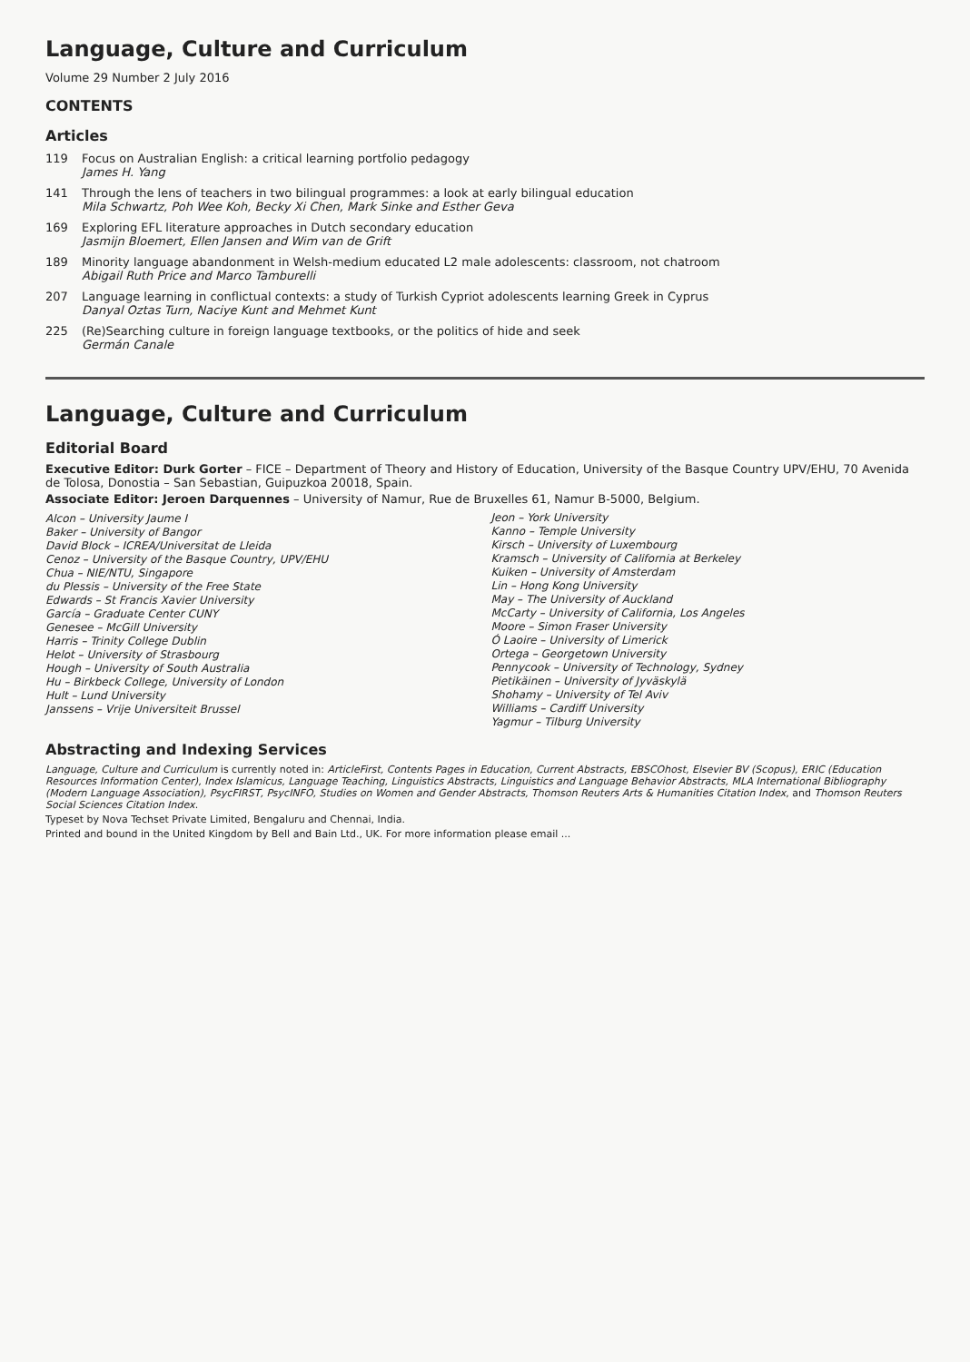Language, Culture and Curriculum
Volume 29 Number 2 July 2016
CONTENTS
Articles
119 Focus on Australian English: a critical learning portfolio pedagogy
James H. Yang
141 Through the lens of teachers in two bilingual programmes: a look at early bilingual education
Mila Schwartz, Poh Wee Koh, Becky Xi Chen, Mark Sinke and Esther Geva
169 Exploring EFL literature approaches in Dutch secondary education
Jasmijn Bloemert, Ellen Jansen and Wim van de Grift
189 Minority language abandonment in Welsh-medium educated L2 male adolescents: classroom, not chatroom
Abigail Ruth Price and Marco Tamburelli
207 Language learning in conflictual contexts: a study of Turkish Cypriot adolescents learning Greek in Cyprus
Danyal Oztas Turn, Naciye Kunt and Mehmet Kunt
225 (Re)Searching culture in foreign language textbooks, or the politics of hide and seek
Germán Canale
Language, Culture and Curriculum
Editorial Board
Executive Editor: Durk Gorter – FICE – Department of Theory and History of Education, University of the Basque Country UPV/EHU, 70 Avenida de Tolosa, Donostia – San Sebastian, Guipuzkoa 20018, Spain.
Associate Editor: Jeroen Darquennes – University of Namur, Rue de Bruxelles 61, Namur B-5000, Belgium.
Alcon – University Jaume I
Baker – University of Bangor
David Block – ICREA/Universitat de Lleida
Cenoz – University of the Basque Country, UPV/EHU
Chua – NIE/NTU, Singapore
du Plessis – University of the Free State
Edwards – St Francis Xavier University
García – Graduate Center CUNY
Genesee – McGill University
Harris – Trinity College Dublin
Helot – University of Strasbourg
Hough – University of South Australia
Hu – Birkbeck College, University of London
Hult – Lund University
Janssens – Vrije Universiteit Brussel
Jeon – York University
Kanno – Temple University
Kirsch – University of Luxembourg
Kramsch – University of California at Berkeley
Kuiken – University of Amsterdam
Lin – Hong Kong University
May – The University of Auckland
McCarty – University of California, Los Angeles
Moore – Simon Fraser University
Ó Laoire – University of Limerick
Ortega – Georgetown University
Pennycook – University of Technology, Sydney
Pietikäinen – University of Jyväskylä
Shohamy – University of Tel Aviv
Williams – Cardiff University
Yagmur – Tilburg University
Abstracting and Indexing Services
Language, Culture and Curriculum is currently noted in: ArticleFirst, Contents Pages in Education, Current Abstracts, EBSCOhost, Elsevier BV (Scopus), ERIC (Education Resources Information Center), Index Islamicus, Language Teaching, Linguistics Abstracts, Linguistics and Language Behavior Abstracts, MLA International Bibliography (Modern Language Association), PsycFIRST, PsycINFO, Studies on Women and Gender Abstracts, Thomson Reuters Arts & Humanities Citation Index, and Thomson Reuters Social Sciences Citation Index.
Typeset by Nova Techset Private Limited, Bengaluru and Chennai, India.
Printed and bound in the United Kingdom by Bell and Bain Ltd., UK. For more information please email ...